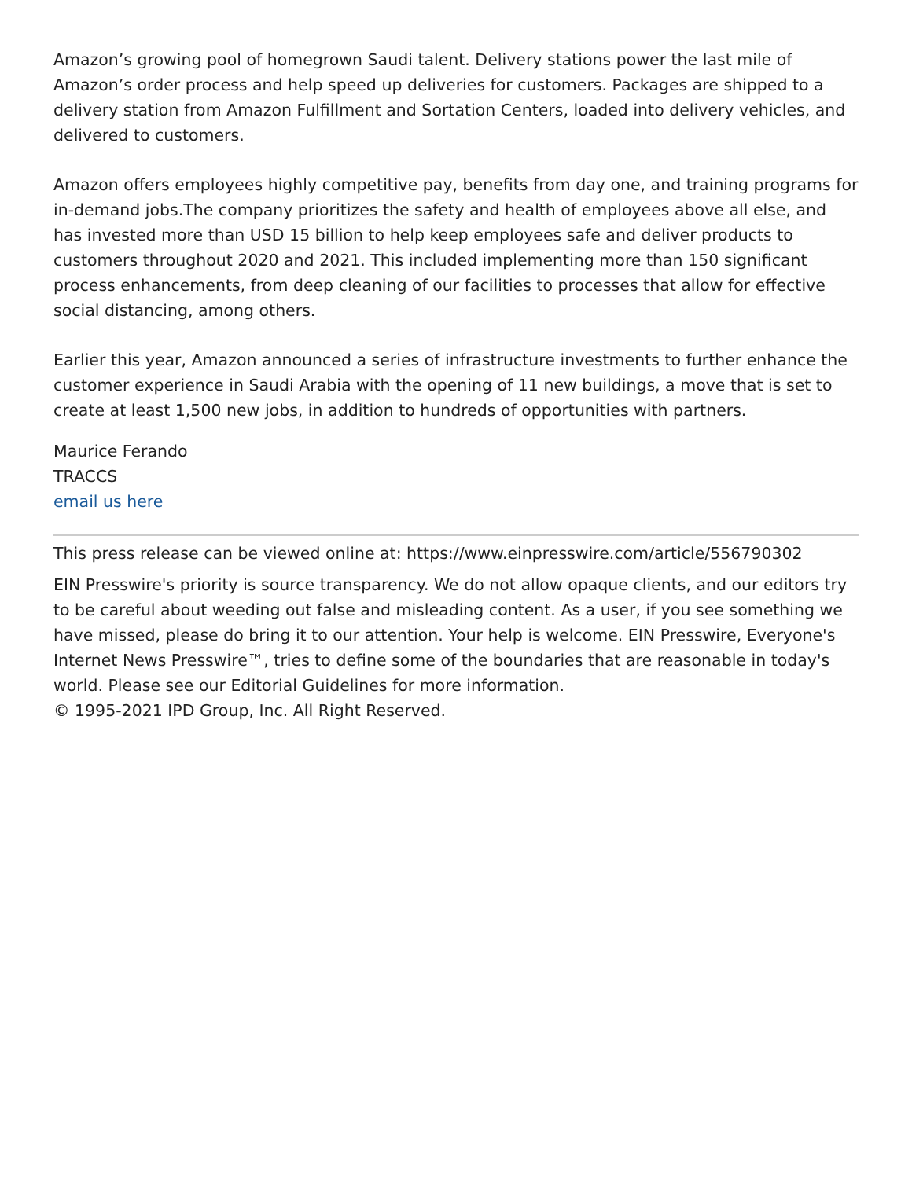Amazon’s growing pool of homegrown Saudi talent. Delivery stations power the last mile of Amazon’s order process and help speed up deliveries for customers. Packages are shipped to a delivery station from Amazon Fulfillment and Sortation Centers, loaded into delivery vehicles, and delivered to customers.
Amazon offers employees highly competitive pay, benefits from day one, and training programs for in-demand jobs.The company prioritizes the safety and health of employees above all else, and has invested more than USD 15 billion to help keep employees safe and deliver products to customers throughout 2020 and 2021. This included implementing more than 150 significant process enhancements, from deep cleaning of our facilities to processes that allow for effective social distancing, among others.
Earlier this year, Amazon announced a series of infrastructure investments to further enhance the customer experience in Saudi Arabia with the opening of 11 new buildings, a move that is set to create at least 1,500 new jobs, in addition to hundreds of opportunities with partners.
Maurice Ferando
TRACCS
email us here
This press release can be viewed online at: https://www.einpresswire.com/article/556790302
EIN Presswire's priority is source transparency. We do not allow opaque clients, and our editors try to be careful about weeding out false and misleading content. As a user, if you see something we have missed, please do bring it to our attention. Your help is welcome. EIN Presswire, Everyone's Internet News Presswire™, tries to define some of the boundaries that are reasonable in today's world. Please see our Editorial Guidelines for more information.
© 1995-2021 IPD Group, Inc. All Right Reserved.